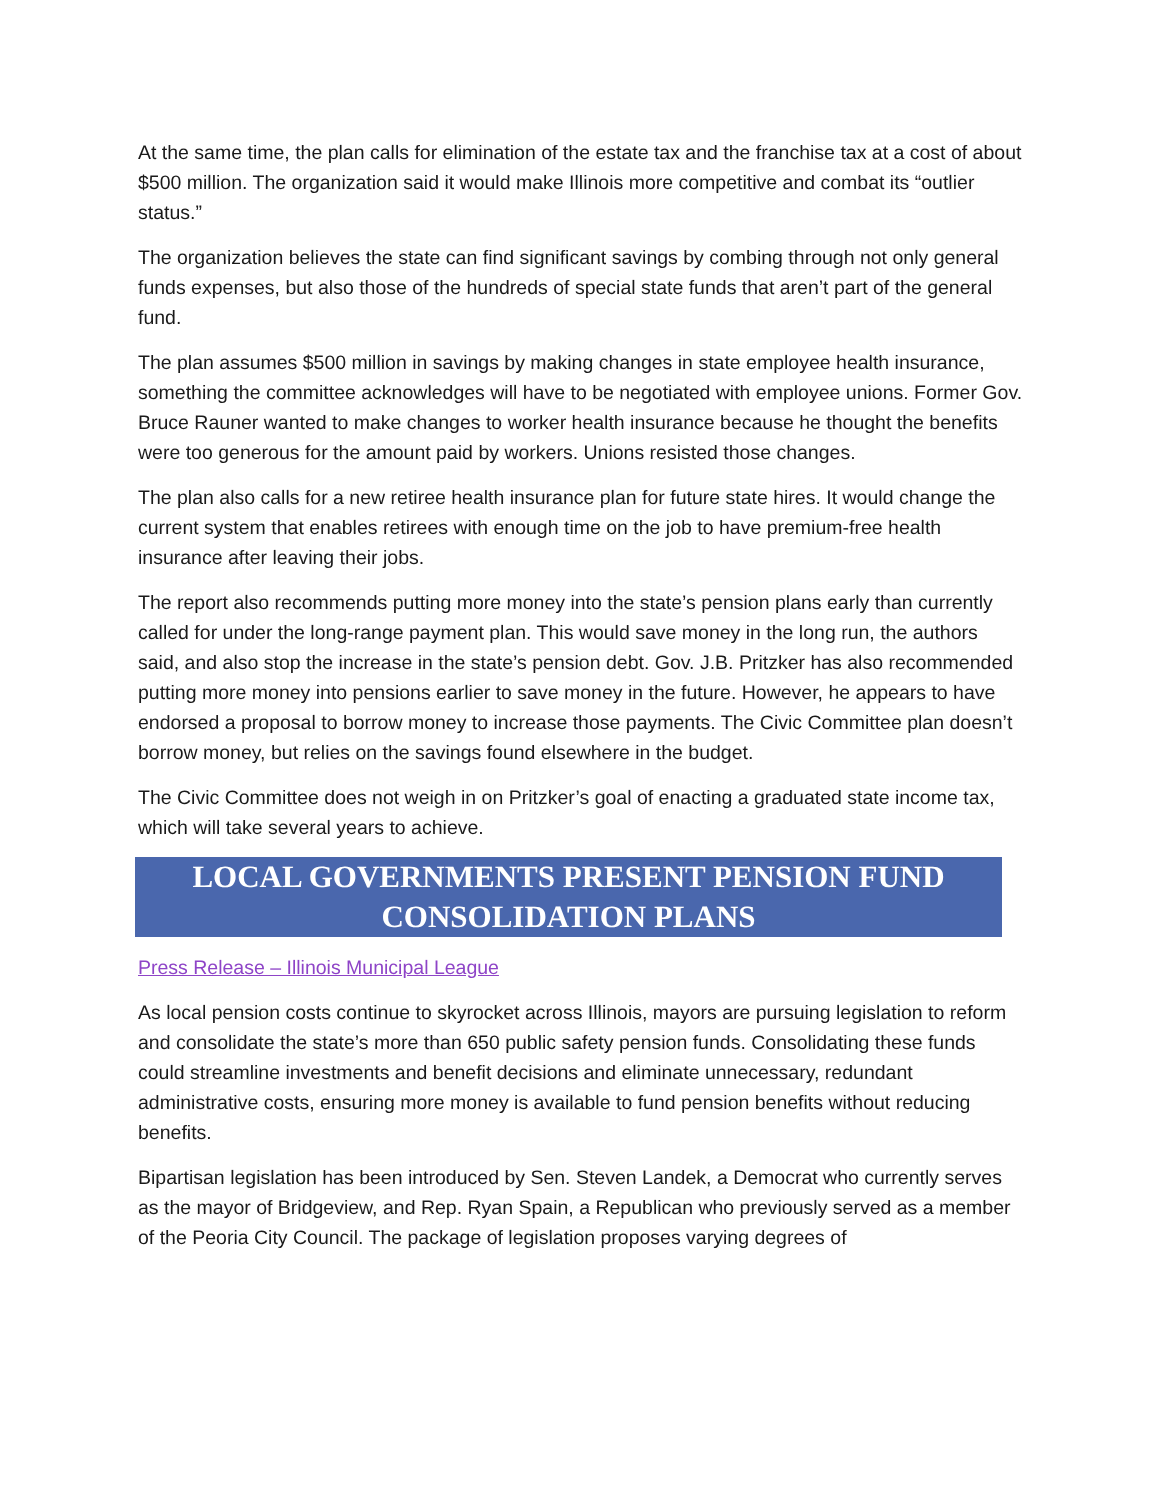At the same time, the plan calls for elimination of the estate tax and the franchise tax at a cost of about $500 million. The organization said it would make Illinois more competitive and combat its “outlier status.”
The organization believes the state can find significant savings by combing through not only general funds expenses, but also those of the hundreds of special state funds that aren’t part of the general fund.
The plan assumes $500 million in savings by making changes in state employee health insurance, something the committee acknowledges will have to be negotiated with employee unions. Former Gov. Bruce Rauner wanted to make changes to worker health insurance because he thought the benefits were too generous for the amount paid by workers. Unions resisted those changes.
The plan also calls for a new retiree health insurance plan for future state hires. It would change the current system that enables retirees with enough time on the job to have premium-free health insurance after leaving their jobs.
The report also recommends putting more money into the state’s pension plans early than currently called for under the long-range payment plan. This would save money in the long run, the authors said, and also stop the increase in the state’s pension debt. Gov. J.B. Pritzker has also recommended putting more money into pensions earlier to save money in the future. However, he appears to have endorsed a proposal to borrow money to increase those payments. The Civic Committee plan doesn’t borrow money, but relies on the savings found elsewhere in the budget.
The Civic Committee does not weigh in on Pritzker’s goal of enacting a graduated state income tax, which will take several years to achieve.
LOCAL GOVERNMENTS PRESENT PENSION FUND CONSOLIDATION PLANS
Press Release – Illinois Municipal League
As local pension costs continue to skyrocket across Illinois, mayors are pursuing legislation to reform and consolidate the state’s more than 650 public safety pension funds. Consolidating these funds could streamline investments and benefit decisions and eliminate unnecessary, redundant administrative costs, ensuring more money is available to fund pension benefits without reducing benefits.
Bipartisan legislation has been introduced by Sen. Steven Landek, a Democrat who currently serves as the mayor of Bridgeview, and Rep. Ryan Spain, a Republican who previously served as a member of the Peoria City Council. The package of legislation proposes varying degrees of